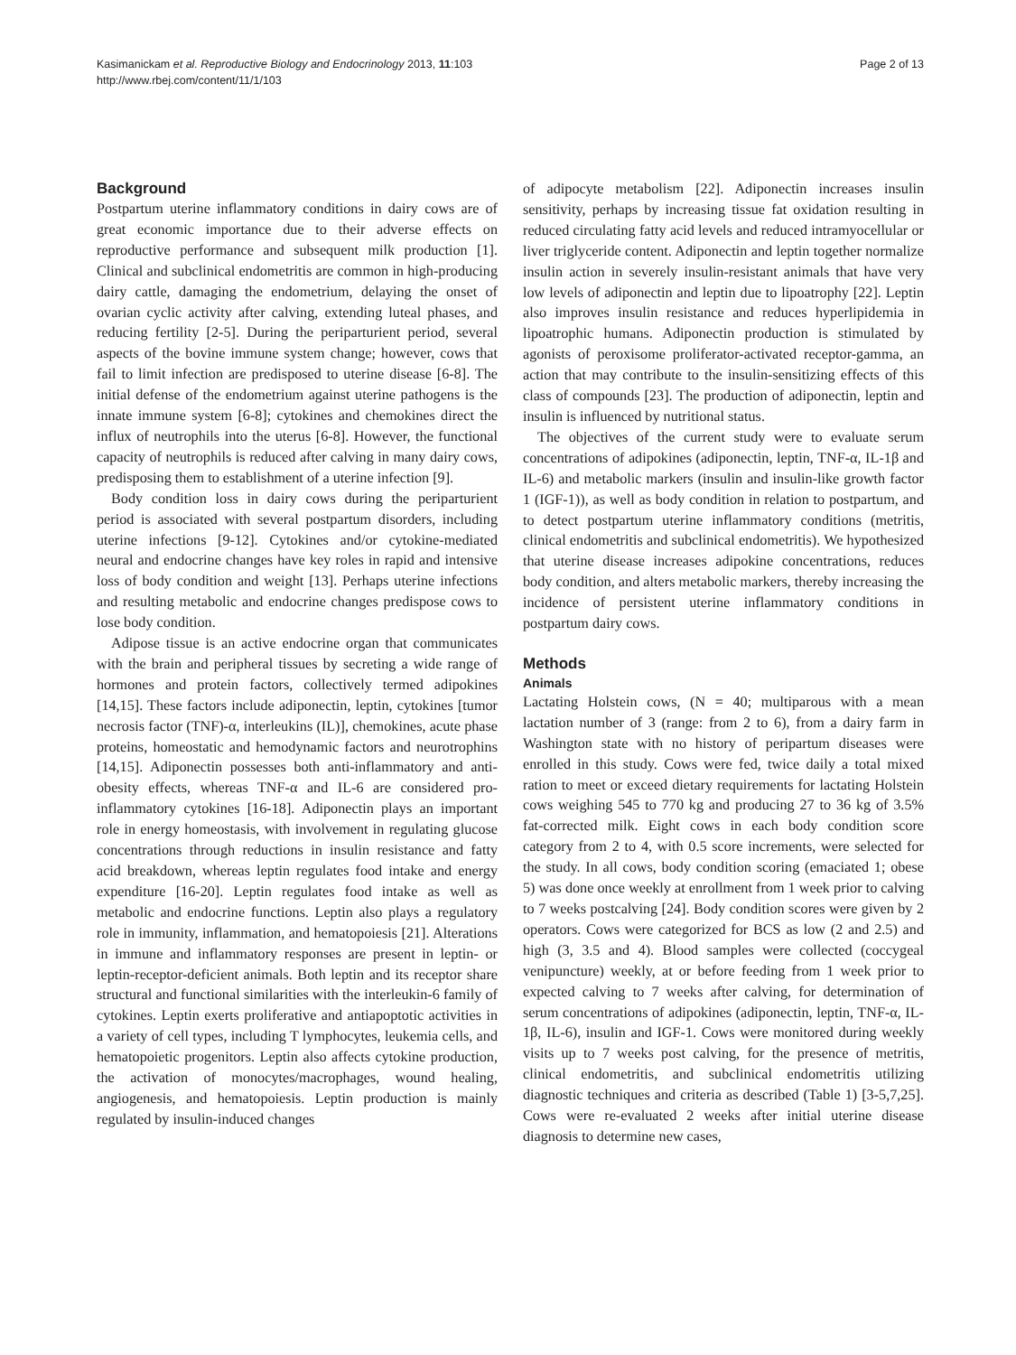Kasimanickam et al. Reproductive Biology and Endocrinology 2013, 11:103
http://www.rbej.com/content/11/1/103
Page 2 of 13
Background
Postpartum uterine inflammatory conditions in dairy cows are of great economic importance due to their adverse effects on reproductive performance and subsequent milk production [1]. Clinical and subclinical endometritis are common in high-producing dairy cattle, damaging the endometrium, delaying the onset of ovarian cyclic activity after calving, extending luteal phases, and reducing fertility [2-5]. During the periparturient period, several aspects of the bovine immune system change; however, cows that fail to limit infection are predisposed to uterine disease [6-8]. The initial defense of the endometrium against uterine pathogens is the innate immune system [6-8]; cytokines and chemokines direct the influx of neutrophils into the uterus [6-8]. However, the functional capacity of neutrophils is reduced after calving in many dairy cows, predisposing them to establishment of a uterine infection [9].
Body condition loss in dairy cows during the periparturient period is associated with several postpartum disorders, including uterine infections [9-12]. Cytokines and/or cytokine-mediated neural and endocrine changes have key roles in rapid and intensive loss of body condition and weight [13]. Perhaps uterine infections and resulting metabolic and endocrine changes predispose cows to lose body condition.
Adipose tissue is an active endocrine organ that communicates with the brain and peripheral tissues by secreting a wide range of hormones and protein factors, collectively termed adipokines [14,15]. These factors include adiponectin, leptin, cytokines [tumor necrosis factor (TNF)-α, interleukins (IL)], chemokines, acute phase proteins, homeostatic and hemodynamic factors and neurotrophins [14,15]. Adiponectin possesses both anti-inflammatory and anti-obesity effects, whereas TNF-α and IL-6 are considered pro-inflammatory cytokines [16-18]. Adiponectin plays an important role in energy homeostasis, with involvement in regulating glucose concentrations through reductions in insulin resistance and fatty acid breakdown, whereas leptin regulates food intake and energy expenditure [16-20]. Leptin regulates food intake as well as metabolic and endocrine functions. Leptin also plays a regulatory role in immunity, inflammation, and hematopoiesis [21]. Alterations in immune and inflammatory responses are present in leptin- or leptin-receptor-deficient animals. Both leptin and its receptor share structural and functional similarities with the interleukin-6 family of cytokines. Leptin exerts proliferative and antiapoptotic activities in a variety of cell types, including T lymphocytes, leukemia cells, and hematopoietic progenitors. Leptin also affects cytokine production, the activation of monocytes/macrophages, wound healing, angiogenesis, and hematopoiesis. Leptin production is mainly regulated by insulin-induced changes
of adipocyte metabolism [22]. Adiponectin increases insulin sensitivity, perhaps by increasing tissue fat oxidation resulting in reduced circulating fatty acid levels and reduced intramyocellular or liver triglyceride content. Adiponectin and leptin together normalize insulin action in severely insulin-resistant animals that have very low levels of adiponectin and leptin due to lipoatrophy [22]. Leptin also improves insulin resistance and reduces hyperlipidemia in lipoatrophic humans. Adiponectin production is stimulated by agonists of peroxisome proliferator-activated receptor-gamma, an action that may contribute to the insulin-sensitizing effects of this class of compounds [23]. The production of adiponectin, leptin and insulin is influenced by nutritional status.
The objectives of the current study were to evaluate serum concentrations of adipokines (adiponectin, leptin, TNF-α, IL-1β and IL-6) and metabolic markers (insulin and insulin-like growth factor 1 (IGF-1)), as well as body condition in relation to postpartum, and to detect postpartum uterine inflammatory conditions (metritis, clinical endometritis and subclinical endometritis). We hypothesized that uterine disease increases adipokine concentrations, reduces body condition, and alters metabolic markers, thereby increasing the incidence of persistent uterine inflammatory conditions in postpartum dairy cows.
Methods
Animals
Lactating Holstein cows, (N = 40; multiparous with a mean lactation number of 3 (range: from 2 to 6), from a dairy farm in Washington state with no history of peripartum diseases were enrolled in this study. Cows were fed, twice daily a total mixed ration to meet or exceed dietary requirements for lactating Holstein cows weighing 545 to 770 kg and producing 27 to 36 kg of 3.5% fat-corrected milk. Eight cows in each body condition score category from 2 to 4, with 0.5 score increments, were selected for the study. In all cows, body condition scoring (emaciated 1; obese 5) was done once weekly at enrollment from 1 week prior to calving to 7 weeks postcalving [24]. Body condition scores were given by 2 operators. Cows were categorized for BCS as low (2 and 2.5) and high (3, 3.5 and 4). Blood samples were collected (coccygeal venipuncture) weekly, at or before feeding from 1 week prior to expected calving to 7 weeks after calving, for determination of serum concentrations of adipokines (adiponectin, leptin, TNF-α, IL-1β, IL-6), insulin and IGF-1. Cows were monitored during weekly visits up to 7 weeks post calving, for the presence of metritis, clinical endometritis, and subclinical endometritis utilizing diagnostic techniques and criteria as described (Table 1) [3-5,7,25]. Cows were re-evaluated 2 weeks after initial uterine disease diagnosis to determine new cases,